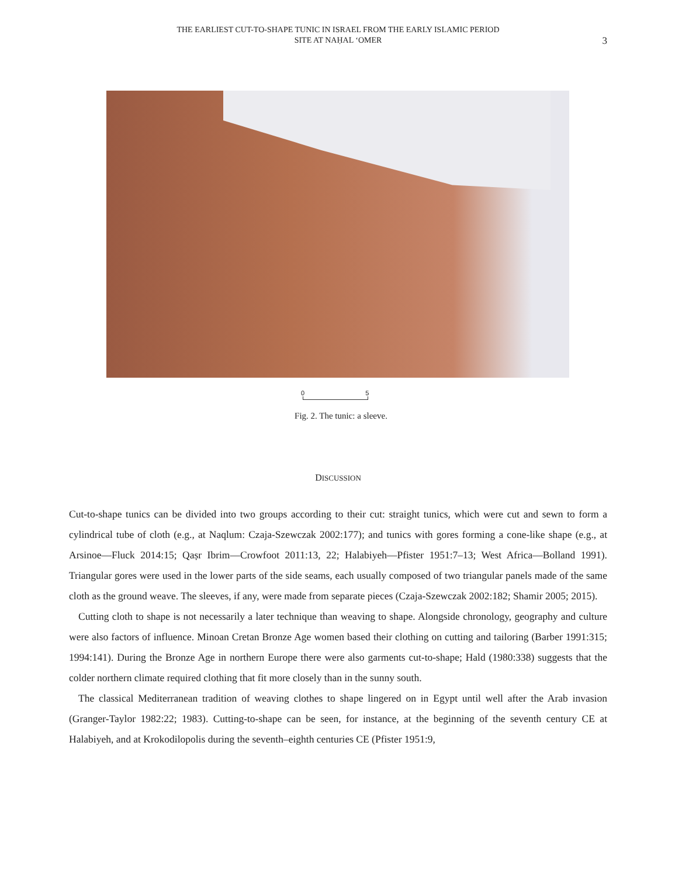THE EARLIEST CUT-TO-SHAPE TUNIC IN ISRAEL FROM THE EARLY ISLAMIC PERIOD
SITE AT NAḤAL ‘OMER
3
0 5
Fig. 2. The tunic: a sleeve.
DISCUSSION
Cut-to-shape tunics can be divided into two groups according to their cut: straight tunics, which were cut and sewn to form a cylindrical tube of cloth (e.g., at Naqlum: Czaja-Szewczak 2002:177); and tunics with gores forming a cone-like shape (e.g., at Arsinoe—Fluck 2014:15; Qaṣr Ibrim—Crowfoot 2011:13, 22; Halabiyeh—Pfister 1951:7–13; West Africa—Bolland 1991). Triangular gores were used in the lower parts of the side seams, each usually composed of two triangular panels made of the same cloth as the ground weave. The sleeves, if any, were made from separate pieces (Czaja-Szewczak 2002:182; Shamir 2005; 2015).
Cutting cloth to shape is not necessarily a later technique than weaving to shape. Alongside chronology, geography and culture were also factors of influence. Minoan Cretan Bronze Age women based their clothing on cutting and tailoring (Barber 1991:315; 1994:141). During the Bronze Age in northern Europe there were also garments cut-to-shape; Hald (1980:338) suggests that the colder northern climate required clothing that fit more closely than in the sunny south.
The classical Mediterranean tradition of weaving clothes to shape lingered on in Egypt until well after the Arab invasion (Granger-Taylor 1982:22; 1983). Cutting-to-shape can be seen, for instance, at the beginning of the seventh century CE at Halabiyeh, and at Krokodilopolis during the seventh–eighth centuries CE (Pfister 1951:9,